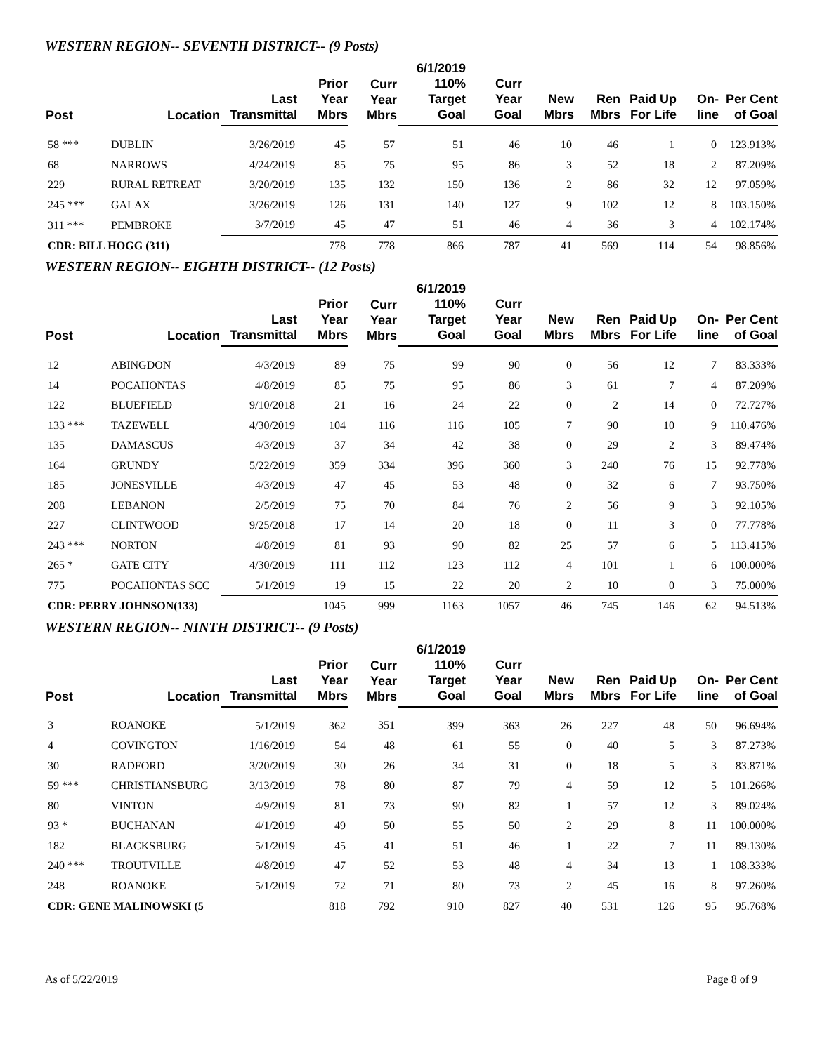WESTERN REGION-- SEVENTH DISTRICT-- (9 Posts)
| Post | Location | Last Transmittal | Prior Year Mbrs | Curr Year Mbrs | 6/1/2019 110% Target Goal | Curr Year Goal | New Mbrs | Ren Mbrs | Paid Up For Life | On-line | Per Cent of Goal |
| --- | --- | --- | --- | --- | --- | --- | --- | --- | --- | --- | --- |
| 58 *** | DUBLIN | 3/26/2019 | 45 | 57 | 51 | 46 | 10 | 46 | 1 | 0 | 123.913% |
| 68 | NARROWS | 4/24/2019 | 85 | 75 | 95 | 86 | 3 | 52 | 18 | 2 | 87.209% |
| 229 | RURAL RETREAT | 3/20/2019 | 135 | 132 | 150 | 136 | 2 | 86 | 32 | 12 | 97.059% |
| 245 *** | GALAX | 3/26/2019 | 126 | 131 | 140 | 127 | 9 | 102 | 12 | 8 | 103.150% |
| 311 *** | PEMBROKE | 3/7/2019 | 45 | 47 | 51 | 46 | 4 | 36 | 3 | 4 | 102.174% |
| CDR: BILL HOGG (311) | | | 778 | 778 | 866 | 787 | 41 | 569 | 114 | 54 | 98.856% |
WESTERN REGION-- EIGHTH DISTRICT-- (12 Posts)
| Post | Location | Last Transmittal | Prior Year Mbrs | Curr Year Mbrs | 6/1/2019 110% Target Goal | Curr Year Goal | New Mbrs | Ren Mbrs | Paid Up For Life | On-line | Per Cent of Goal |
| --- | --- | --- | --- | --- | --- | --- | --- | --- | --- | --- | --- |
| 12 | ABINGDON | 4/3/2019 | 89 | 75 | 99 | 90 | 0 | 56 | 12 | 7 | 83.333% |
| 14 | POCAHONTAS | 4/8/2019 | 85 | 75 | 95 | 86 | 3 | 61 | 7 | 4 | 87.209% |
| 122 | BLUEFIELD | 9/10/2018 | 21 | 16 | 24 | 22 | 0 | 2 | 14 | 0 | 72.727% |
| 133 *** | TAZEWELL | 4/30/2019 | 104 | 116 | 116 | 105 | 7 | 90 | 10 | 9 | 110.476% |
| 135 | DAMASCUS | 4/3/2019 | 37 | 34 | 42 | 38 | 0 | 29 | 2 | 3 | 89.474% |
| 164 | GRUNDY | 5/22/2019 | 359 | 334 | 396 | 360 | 3 | 240 | 76 | 15 | 92.778% |
| 185 | JONESVILLE | 4/3/2019 | 47 | 45 | 53 | 48 | 0 | 32 | 6 | 7 | 93.750% |
| 208 | LEBANON | 2/5/2019 | 75 | 70 | 84 | 76 | 2 | 56 | 9 | 3 | 92.105% |
| 227 | CLINTWOOD | 9/25/2018 | 17 | 14 | 20 | 18 | 0 | 11 | 3 | 0 | 77.778% |
| 243 *** | NORTON | 4/8/2019 | 81 | 93 | 90 | 82 | 25 | 57 | 6 | 5 | 113.415% |
| 265 * | GATE CITY | 4/30/2019 | 111 | 112 | 123 | 112 | 4 | 101 | 1 | 6 | 100.000% |
| 775 | POCAHONTAS SCC | 5/1/2019 | 19 | 15 | 22 | 20 | 2 | 10 | 0 | 3 | 75.000% |
| CDR: PERRY JOHNSON(133) | | | 1045 | 999 | 1163 | 1057 | 46 | 745 | 146 | 62 | 94.513% |
WESTERN REGION-- NINTH DISTRICT-- (9 Posts)
| Post | Location | Last Transmittal | Prior Year Mbrs | Curr Year Mbrs | 6/1/2019 110% Target Goal | Curr Year Goal | New Mbrs | Ren Mbrs | Paid Up For Life | On-line | Per Cent of Goal |
| --- | --- | --- | --- | --- | --- | --- | --- | --- | --- | --- | --- |
| 3 | ROANOKE | 5/1/2019 | 362 | 351 | 399 | 363 | 26 | 227 | 48 | 50 | 96.694% |
| 4 | COVINGTON | 1/16/2019 | 54 | 48 | 61 | 55 | 0 | 40 | 5 | 3 | 87.273% |
| 30 | RADFORD | 3/20/2019 | 30 | 26 | 34 | 31 | 0 | 18 | 5 | 3 | 83.871% |
| 59 *** | CHRISTIANSBURG | 3/13/2019 | 78 | 80 | 87 | 79 | 4 | 59 | 12 | 5 | 101.266% |
| 80 | VINTON | 4/9/2019 | 81 | 73 | 90 | 82 | 1 | 57 | 12 | 3 | 89.024% |
| 93 * | BUCHANAN | 4/1/2019 | 49 | 50 | 55 | 50 | 2 | 29 | 8 | 11 | 100.000% |
| 182 | BLACKSBURG | 5/1/2019 | 45 | 41 | 51 | 46 | 1 | 22 | 7 | 11 | 89.130% |
| 240 *** | TROUTVILLE | 4/8/2019 | 47 | 52 | 53 | 48 | 4 | 34 | 13 | 1 | 108.333% |
| 248 | ROANOKE | 5/1/2019 | 72 | 71 | 80 | 73 | 2 | 45 | 16 | 8 | 97.260% |
| CDR: GENE MALINOWSKI (5 | | | 818 | 792 | 910 | 827 | 40 | 531 | 126 | 95 | 95.768% |
As of 5/22/2019 Page 8 of 9